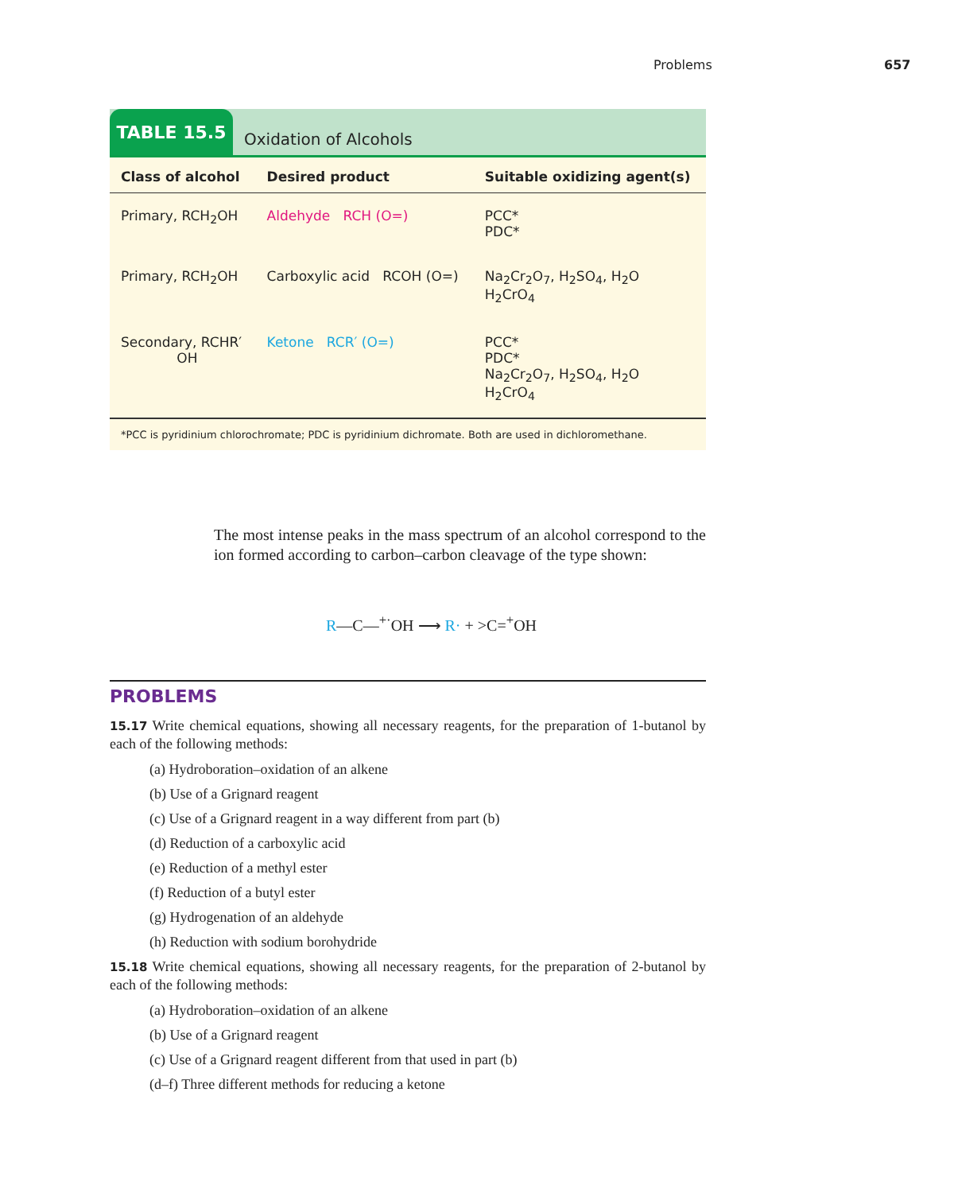Problems 657
TABLE 15.5
Oxidation of Alcohols
| Class of alcohol | Desired product | Suitable oxidizing agent(s) |
| --- | --- | --- |
| Primary, RCH<sub>2</sub>OH | Aldehyde RCH (O=) | PCC* PDC* |
| Primary, RCH<sub>2</sub>OH | Carboxylic acid RCOH (O=) | Na<sub>2</sub>Cr<sub>2</sub>O<sub>7</sub>, H<sub>2</sub>SO<sub>4</sub>, H<sub>2</sub>O H<sub>2</sub>CrO<sub>4</sub> |
| Secondary, RCHR′ OH | Ketone RCR′ (O=) | PCC* PDC* Na<sub>2</sub>Cr<sub>2</sub>O<sub>7</sub>, H<sub>2</sub>SO<sub>4</sub>, H<sub>2</sub>O H<sub>2</sub>CrO<sub>4</sub> |
*PCC is pyridinium chlorochromate; PDC is pyridinium dichromate. Both are used in dichloromethane.
The most intense peaks in the mass spectrum of an alcohol correspond to the ion formed according to carbon–carbon cleavage of the type shown:
R—C—<sup>+·</sup>OH ⟶ R· + >C=<sup>+</sup>OH
PROBLEMS
15.17 Write chemical equations, showing all necessary reagents, for the preparation of 1-butanol by each of the following methods:
(a) Hydroboration–oxidation of an alkene
(b) Use of a Grignard reagent
(c) Use of a Grignard reagent in a way different from part (b)
(d) Reduction of a carboxylic acid
(e) Reduction of a methyl ester
(f) Reduction of a butyl ester
(g) Hydrogenation of an aldehyde
(h) Reduction with sodium borohydride
15.18 Write chemical equations, showing all necessary reagents, for the preparation of 2-butanol by each of the following methods:
(a) Hydroboration–oxidation of an alkene
(b) Use of a Grignard reagent
(c) Use of a Grignard reagent different from that used in part (b)
(d–f) Three different methods for reducing a ketone